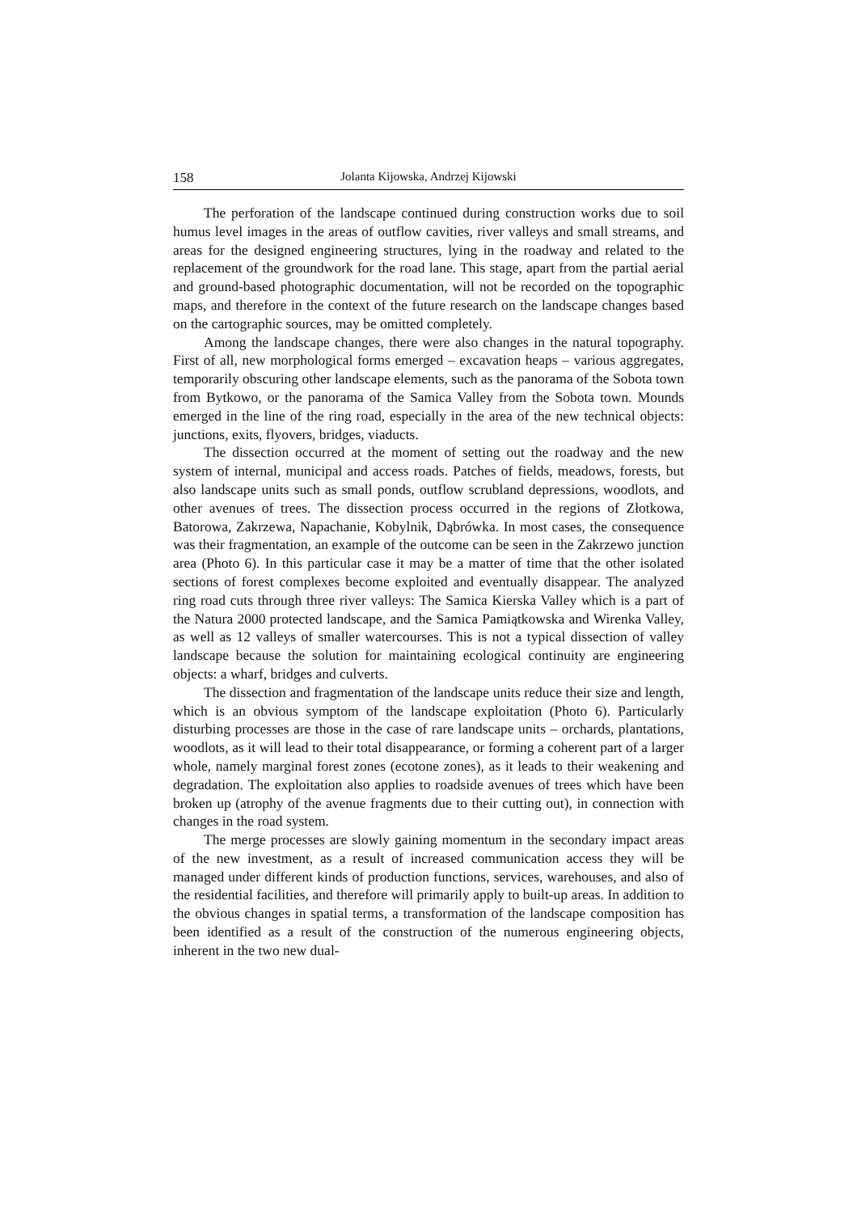158 Jolanta Kijowska, Andrzej Kijowski
The perforation of the landscape continued during construction works due to soil humus level images in the areas of outflow cavities, river valleys and small streams, and areas for the designed engineering structures, lying in the roadway and related to the replacement of the groundwork for the road lane. This stage, apart from the partial aerial and ground-based photographic documentation, will not be recorded on the topographic maps, and therefore in the context of the future research on the landscape changes based on the cartographic sources, may be omitted completely.
Among the landscape changes, there were also changes in the natural topography. First of all, new morphological forms emerged – excavation heaps – various aggregates, temporarily obscuring other landscape elements, such as the panorama of the Sobota town from Bytkowo, or the panorama of the Samica Valley from the Sobota town. Mounds emerged in the line of the ring road, especially in the area of the new technical objects: junctions, exits, flyovers, bridges, viaducts.
The dissection occurred at the moment of setting out the roadway and the new system of internal, municipal and access roads. Patches of fields, meadows, forests, but also landscape units such as small ponds, outflow scrubland depressions, woodlots, and other avenues of trees. The dissection process occurred in the regions of Złotkowa, Batorowa, Zakrzewa, Napachanie, Kobylnik, Dąbrówka. In most cases, the consequence was their fragmentation, an example of the outcome can be seen in the Zakrzewo junction area (Photo 6). In this particular case it may be a matter of time that the other isolated sections of forest complexes become exploited and eventually disappear. The analyzed ring road cuts through three river valleys: The Samica Kierska Valley which is a part of the Natura 2000 protected landscape, and the Samica Pamiątkowska and Wirenka Valley, as well as 12 valleys of smaller watercourses. This is not a typical dissection of valley landscape because the solution for maintaining ecological continuity are engineering objects: a wharf, bridges and culverts.
The dissection and fragmentation of the landscape units reduce their size and length, which is an obvious symptom of the landscape exploitation (Photo 6). Particularly disturbing processes are those in the case of rare landscape units – orchards, plantations, woodlots, as it will lead to their total disappearance, or forming a coherent part of a larger whole, namely marginal forest zones (ecotone zones), as it leads to their weakening and degradation. The exploitation also applies to roadside avenues of trees which have been broken up (atrophy of the avenue fragments due to their cutting out), in connection with changes in the road system.
The merge processes are slowly gaining momentum in the secondary impact areas of the new investment, as a result of increased communication access they will be managed under different kinds of production functions, services, warehouses, and also of the residential facilities, and therefore will primarily apply to built-up areas. In addition to the obvious changes in spatial terms, a transformation of the landscape composition has been identified as a result of the construction of the numerous engineering objects, inherent in the two new dual-